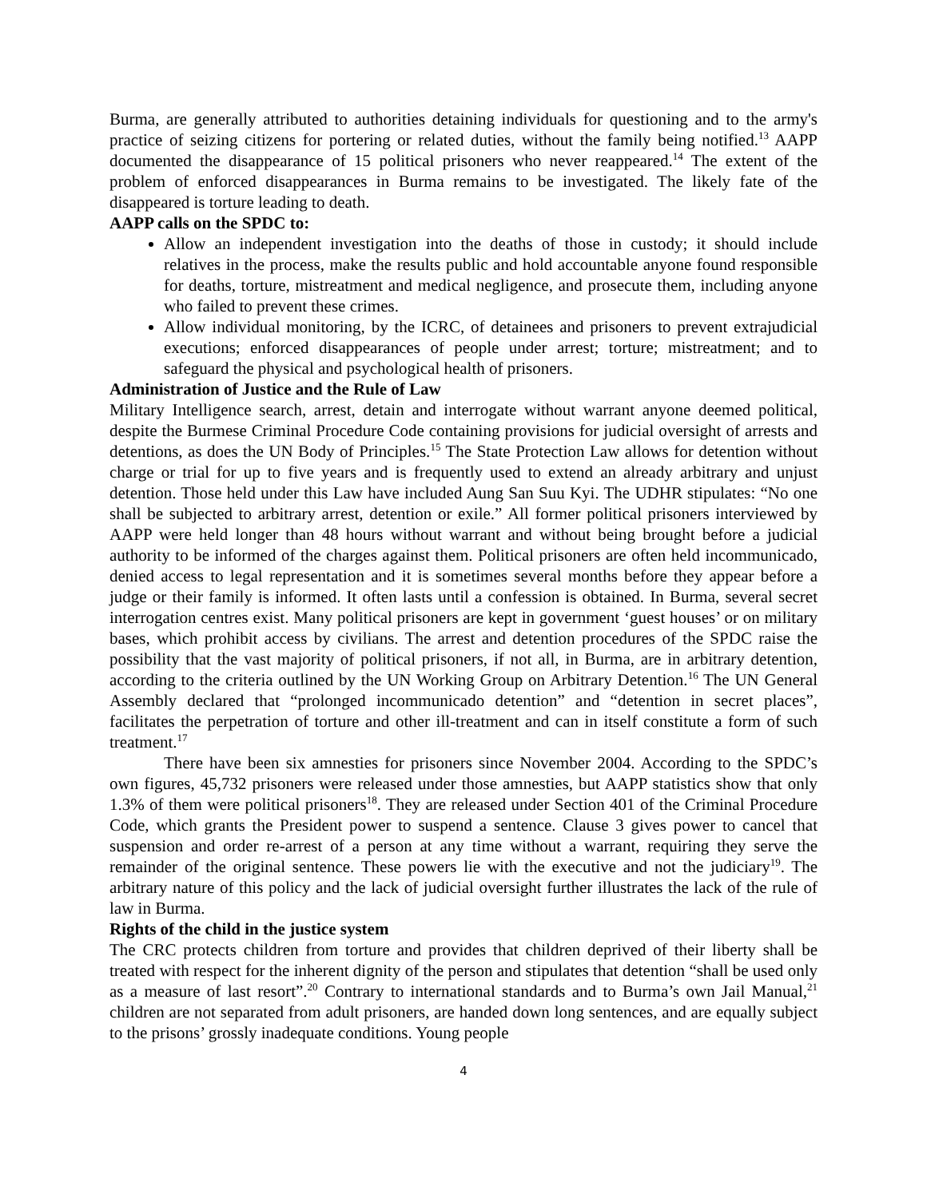Burma, are generally attributed to authorities detaining individuals for questioning and to the army's practice of seizing citizens for portering or related duties, without the family being notified.<sup>13</sup> AAPP documented the disappearance of 15 political prisoners who never reappeared.<sup>14</sup> The extent of the problem of enforced disappearances in Burma remains to be investigated. The likely fate of the disappeared is torture leading to death.
AAPP calls on the SPDC to:
Allow an independent investigation into the deaths of those in custody; it should include relatives in the process, make the results public and hold accountable anyone found responsible for deaths, torture, mistreatment and medical negligence, and prosecute them, including anyone who failed to prevent these crimes.
Allow individual monitoring, by the ICRC, of detainees and prisoners to prevent extrajudicial executions; enforced disappearances of people under arrest; torture; mistreatment; and to safeguard the physical and psychological health of prisoners.
Administration of Justice and the Rule of Law
Military Intelligence search, arrest, detain and interrogate without warrant anyone deemed political, despite the Burmese Criminal Procedure Code containing provisions for judicial oversight of arrests and detentions, as does the UN Body of Principles.<sup>15</sup> The State Protection Law allows for detention without charge or trial for up to five years and is frequently used to extend an already arbitrary and unjust detention. Those held under this Law have included Aung San Suu Kyi. The UDHR stipulates: “No one shall be subjected to arbitrary arrest, detention or exile.” All former political prisoners interviewed by AAPP were held longer than 48 hours without warrant and without being brought before a judicial authority to be informed of the charges against them. Political prisoners are often held incommunicado, denied access to legal representation and it is sometimes several months before they appear before a judge or their family is informed. It often lasts until a confession is obtained. In Burma, several secret interrogation centres exist. Many political prisoners are kept in government ‘guest houses’ or on military bases, which prohibit access by civilians. The arrest and detention procedures of the SPDC raise the possibility that the vast majority of political prisoners, if not all, in Burma, are in arbitrary detention, according to the criteria outlined by the UN Working Group on Arbitrary Detention.<sup>16</sup> The UN General Assembly declared that “prolonged incommunicado detention” and “detention in secret places”, facilitates the perpetration of torture and other ill-treatment and can in itself constitute a form of such treatment.<sup>17</sup>
There have been six amnesties for prisoners since November 2004. According to the SPDC’s own figures, 45,732 prisoners were released under those amnesties, but AAPP statistics show that only 1.3% of them were political prisoners<sup>18</sup>. They are released under Section 401 of the Criminal Procedure Code, which grants the President power to suspend a sentence. Clause 3 gives power to cancel that suspension and order re-arrest of a person at any time without a warrant, requiring they serve the remainder of the original sentence. These powers lie with the executive and not the judiciary<sup>19</sup>. The arbitrary nature of this policy and the lack of judicial oversight further illustrates the lack of the rule of law in Burma.
Rights of the child in the justice system
The CRC protects children from torture and provides that children deprived of their liberty shall be treated with respect for the inherent dignity of the person and stipulates that detention “shall be used only as a measure of last resort”.<sup>20</sup> Contrary to international standards and to Burma’s own Jail Manual,<sup>21</sup> children are not separated from adult prisoners, are handed down long sentences, and are equally subject to the prisons’ grossly inadequate conditions. Young people
4